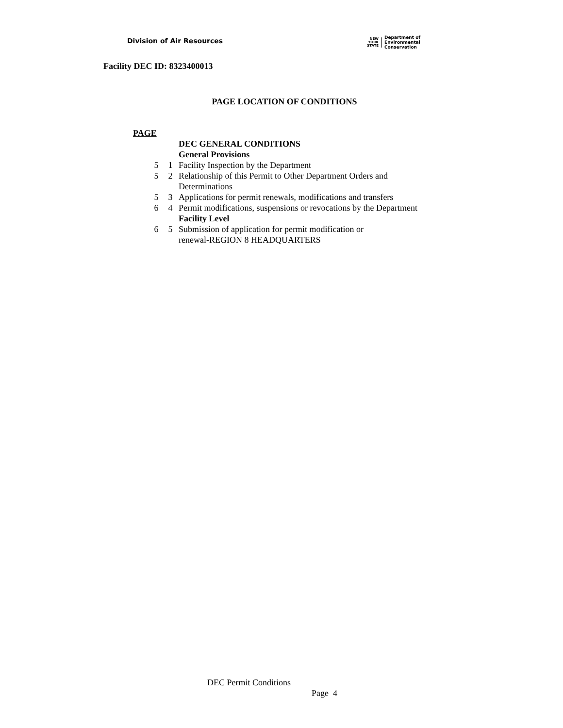Division of Air Resources
NEW
YORK
STATE
Department of
Environmental
Conservation
Facility DEC ID: 8323400013
PAGE LOCATION OF CONDITIONS
PAGE
| | | DEC GENERAL CONDITIONS |
| | | General Provisions |
| 5 | 1 | Facility Inspection by the Department |
| 5 | 2 | Relationship of this Permit to Other Department Orders and Determinations |
| 5 | 3 | Applications for permit renewals, modifications and transfers |
| 6 | 4 | Permit modifications, suspensions or revocations by the Department |
| | | Facility Level |
| 6 | 5 | Submission of application for permit modification or renewal-REGION 8 HEADQUARTERS |
DEC Permit Conditions
Page 4